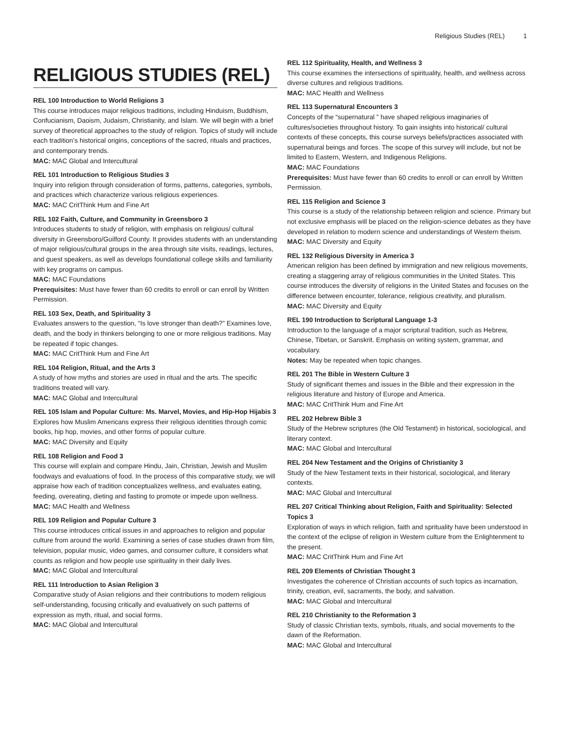Religious Studies (REL) 1
RELIGIOUS STUDIES (REL)
REL 100 Introduction to World Religions 3
This course introduces major religious traditions, including Hinduism, Buddhism, Confucianism, Daoism, Judaism, Christianity, and Islam. We will begin with a brief survey of theoretical approaches to the study of religion. Topics of study will include each tradition’s historical origins, conceptions of the sacred, rituals and practices, and contemporary trends.
MAC: MAC Global and Intercultural
REL 101 Introduction to Religious Studies 3
Inquiry into religion through consideration of forms, patterns, categories, symbols, and practices which characterize various religious experiences.
MAC: MAC CritThink Hum and Fine Art
REL 102 Faith, Culture, and Community in Greensboro 3
Introduces students to study of religion, with emphasis on religious/ cultural diversity in Greensboro/Guilford County. It provides students with an understanding of major religious/cultural groups in the area through site visits, readings, lectures, and guest speakers, as well as develops foundational college skills and familiarity with key programs on campus.
MAC: MAC Foundations
Prerequisites: Must have fewer than 60 credits to enroll or can enroll by Written Permission.
REL 103 Sex, Death, and Spirituality 3
Evaluates answers to the question, “Is love stronger than death?” Examines love, death, and the body in thinkers belonging to one or more religious traditions. May be repeated if topic changes.
MAC: MAC CritThink Hum and Fine Art
REL 104 Religion, Ritual, and the Arts 3
A study of how myths and stories are used in ritual and the arts. The specific traditions treated will vary.
MAC: MAC Global and Intercultural
REL 105 Islam and Popular Culture: Ms. Marvel, Movies, and Hip-Hop Hijabis 3
Explores how Muslim Americans express their religious identities through comic books, hip hop, movies, and other forms of popular culture.
MAC: MAC Diversity and Equity
REL 108 Religion and Food 3
This course will explain and compare Hindu, Jain, Christian, Jewish and Muslim foodways and evaluations of food. In the process of this comparative study, we will appraise how each of tradition conceptualizes wellness, and evaluates eating, feeding, overeating, dieting and fasting to promote or impede upon wellness.
MAC: MAC Health and Wellness
REL 109 Religion and Popular Culture 3
This course introduces critical issues in and approaches to religion and popular culture from around the world. Examining a series of case studies drawn from film, television, popular music, video games, and consumer culture, it considers what counts as religion and how people use spirituality in their daily lives.
MAC: MAC Global and Intercultural
REL 111 Introduction to Asian Religion 3
Comparative study of Asian religions and their contributions to modern religious self-understanding, focusing critically and evaluatively on such patterns of expression as myth, ritual, and social forms.
MAC: MAC Global and Intercultural
REL 112 Spirituality, Health, and Wellness 3
This course examines the intersections of spirituality, health, and wellness across diverse cultures and religious traditions.
MAC: MAC Health and Wellness
REL 113 Supernatural Encounters 3
Concepts of the “supernatural ” have shaped religious imaginaries of cultures/societies throughout history. To gain insights into historical/ cultural contexts of these concepts, this course surveys beliefs/practices associated with supernatural beings and forces. The scope of this survey will include, but not be limited to Eastern, Western, and Indigenous Religions.
MAC: MAC Foundations
Prerequisites: Must have fewer than 60 credits to enroll or can enroll by Written Permission.
REL 115 Religion and Science 3
This course is a study of the relationship between religion and science. Primary but not exclusive emphasis will be placed on the religion-science debates as they have developed in relation to modern science and understandings of Western theism.
MAC: MAC Diversity and Equity
REL 132 Religious Diversity in America 3
American religion has been defined by immigration and new religious movements, creating a staggering array of religious communities in the United States. This course introduces the diversity of religions in the United States and focuses on the difference between encounter, tolerance, religious creativity, and pluralism.
MAC: MAC Diversity and Equity
REL 190 Introduction to Scriptural Language 1-3
Introduction to the language of a major scriptural tradition, such as Hebrew, Chinese, Tibetan, or Sanskrit. Emphasis on writing system, grammar, and vocabulary.
Notes: May be repeated when topic changes.
REL 201 The Bible in Western Culture 3
Study of significant themes and issues in the Bible and their expression in the religious literature and history of Europe and America.
MAC: MAC CritThink Hum and Fine Art
REL 202 Hebrew Bible 3
Study of the Hebrew scriptures (the Old Testament) in historical, sociological, and literary context.
MAC: MAC Global and Intercultural
REL 204 New Testament and the Origins of Christianity 3
Study of the New Testament texts in their historical, sociological, and literary contexts.
MAC: MAC Global and Intercultural
REL 207 Critical Thinking about Religion, Faith and Spirituality: Selected Topics 3
Exploration of ways in which religion, faith and sprituality have been understood in the context of the eclipse of religion in Western culture from the Enlightenment to the present.
MAC: MAC CritThink Hum and Fine Art
REL 209 Elements of Christian Thought 3
Investigates the coherence of Christian accounts of such topics as incarnation, trinity, creation, evil, sacraments, the body, and salvation.
MAC: MAC Global and Intercultural
REL 210 Christianity to the Reformation 3
Study of classic Christian texts, symbols, rituals, and social movements to the dawn of the Reformation.
MAC: MAC Global and Intercultural